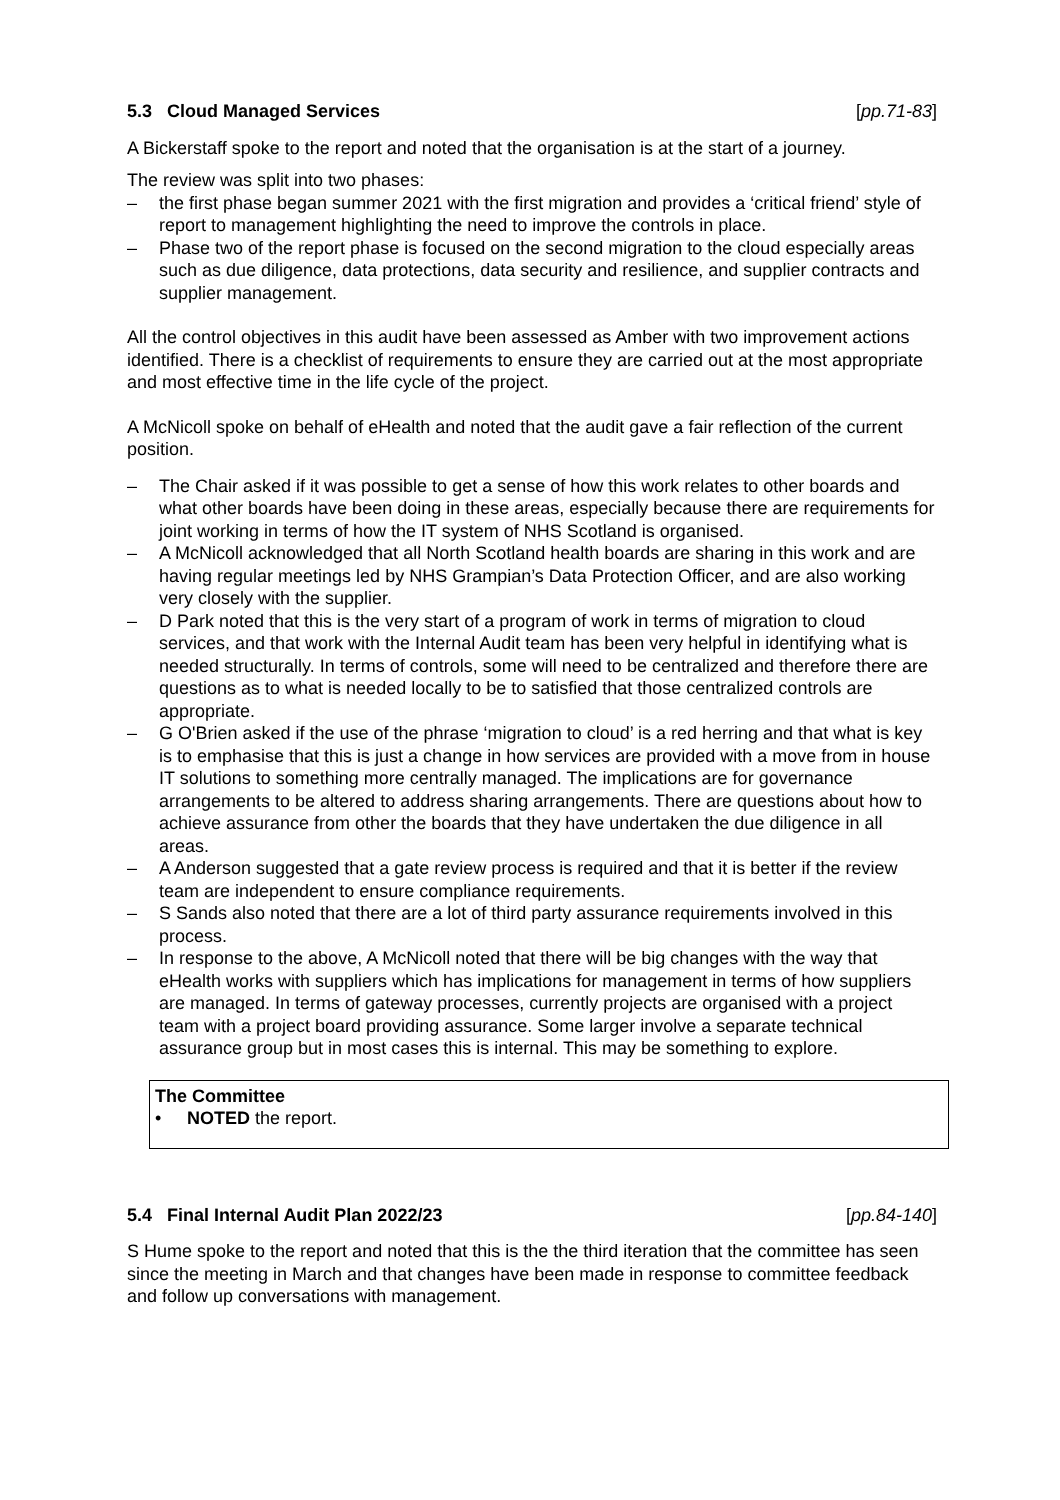5.3 Cloud Managed Services [pp.71-83]
A Bickerstaff spoke to the report and noted that the organisation is at the start of a journey.
The review was split into two phases:
– the first phase began summer 2021 with the first migration and provides a ‘critical friend’ style of report to management highlighting the need to improve the controls in place.
– Phase two of the report phase is focused on the second migration to the cloud especially areas such as due diligence, data protections, data security and resilience, and supplier contracts and supplier management.
All the control objectives in this audit have been assessed as Amber with two improvement actions identified. There is a checklist of requirements to ensure they are carried out at the most appropriate and most effective time in the life cycle of the project.
A McNicoll spoke on behalf of eHealth and noted that the audit gave a fair reflection of the current position.
– The Chair asked if it was possible to get a sense of how this work relates to other boards and what other boards have been doing in these areas, especially because there are requirements for joint working in terms of how the IT system of NHS Scotland is organised.
– A McNicoll acknowledged that all North Scotland health boards are sharing in this work and are having regular meetings led by NHS Grampian’s Data Protection Officer, and are also working very closely with the supplier.
– D Park noted that this is the very start of a program of work in terms of migration to cloud services, and that work with the Internal Audit team has been very helpful in identifying what is needed structurally. In terms of controls, some will need to be centralized and therefore there are questions as to what is needed locally to be to satisfied that those centralized controls are appropriate.
– G O'Brien asked if the use of the phrase ‘migration to cloud’ is a red herring and that what is key is to emphasise that this is just a change in how services are provided with a move from in house IT solutions to something more centrally managed. The implications are for governance arrangements to be altered to address sharing arrangements. There are questions about how to achieve assurance from other the boards that they have undertaken the due diligence in all areas.
– A Anderson suggested that a gate review process is required and that it is better if the review team are independent to ensure compliance requirements.
– S Sands also noted that there are a lot of third party assurance requirements involved in this process.
– In response to the above, A McNicoll noted that there will be big changes with the way that eHealth works with suppliers which has implications for management in terms of how suppliers are managed. In terms of gateway processes, currently projects are organised with a project team with a project board providing assurance. Some larger involve a separate technical assurance group but in most cases this is internal. This may be something to explore.
The Committee
• NOTED the report.
5.4 Final Internal Audit Plan 2022/23 [pp.84-140]
S Hume spoke to the report and noted that this is the the third iteration that the committee has seen since the meeting in March and that changes have been made in response to committee feedback and follow up conversations with management.